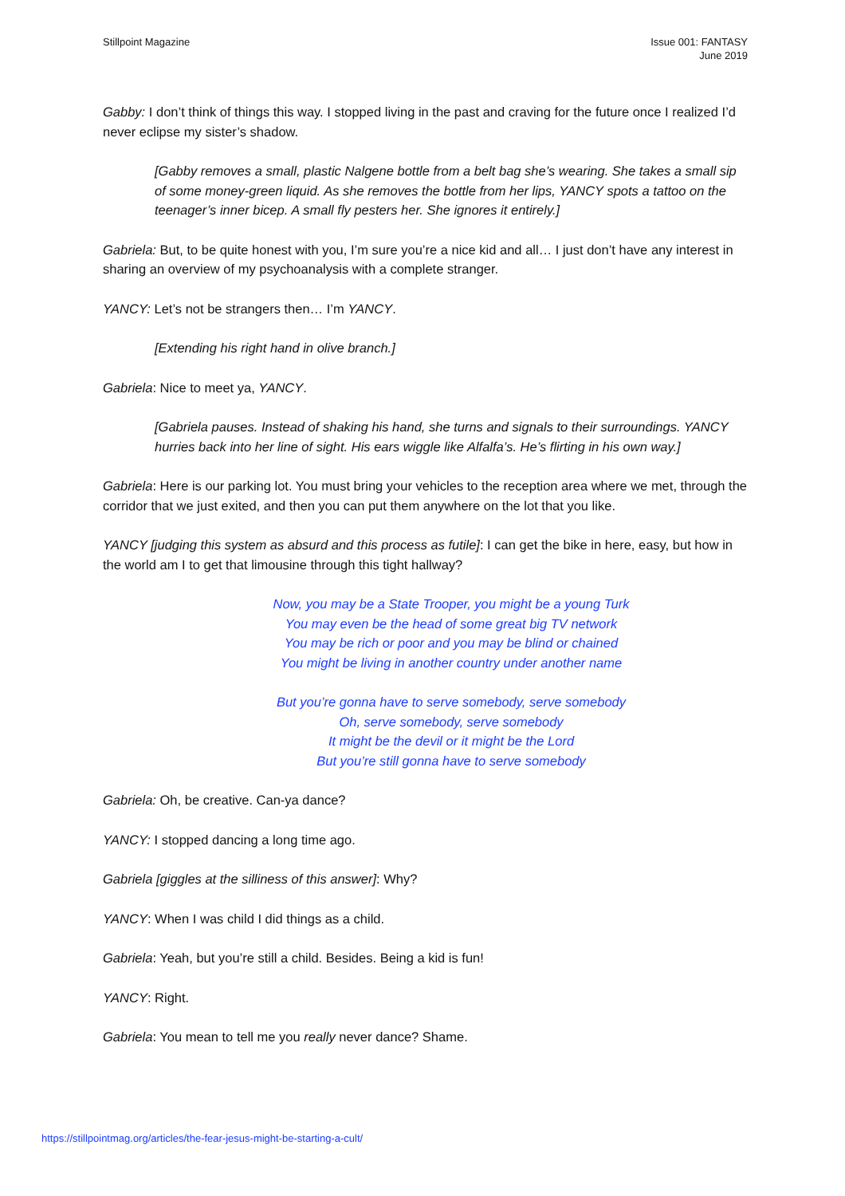Stillpoint Magazine Issue 001: FANTASY
June 2019
Gabby: I don’t think of things this way. I stopped living in the past and craving for the future once I realized I’d never eclipse my sister’s shadow.
[Gabby removes a small, plastic Nalgene bottle from a belt bag she’s wearing. She takes a small sip of some money-green liquid. As she removes the bottle from her lips, YANCY spots a tattoo on the teenager’s inner bicep. A small fly pesters her. She ignores it entirely.]
Gabriela: But, to be quite honest with you, I’m sure you’re a nice kid and all… I just don’t have any interest in sharing an overview of my psychoanalysis with a complete stranger.
YANCY: Let’s not be strangers then… I’m YANCY.
[Extending his right hand in olive branch.]
Gabriela: Nice to meet ya, YANCY.
[Gabriela pauses. Instead of shaking his hand, she turns and signals to their surroundings. YANCY hurries back into her line of sight. His ears wiggle like Alfalfa’s. He’s flirting in his own way.]
Gabriela: Here is our parking lot. You must bring your vehicles to the reception area where we met, through the corridor that we just exited, and then you can put them anywhere on the lot that you like.
YANCY [judging this system as absurd and this process as futile]: I can get the bike in here, easy, but how in the world am I to get that limousine through this tight hallway?
Now, you may be a State Trooper, you might be a young Turk
You may even be the head of some great big TV network
You may be rich or poor and you may be blind or chained
You might be living in another country under another name
But you’re gonna have to serve somebody, serve somebody
Oh, serve somebody, serve somebody
It might be the devil or it might be the Lord
But you’re still gonna have to serve somebody
Gabriela: Oh, be creative. Can-ya dance?
YANCY: I stopped dancing a long time ago.
Gabriela [giggles at the silliness of this answer]: Why?
YANCY: When I was child I did things as a child.
Gabriela: Yeah, but you’re still a child. Besides. Being a kid is fun!
YANCY: Right.
Gabriela: You mean to tell me you really never dance? Shame.
https://stillpointmag.org/articles/the-fear-jesus-might-be-starting-a-cult/